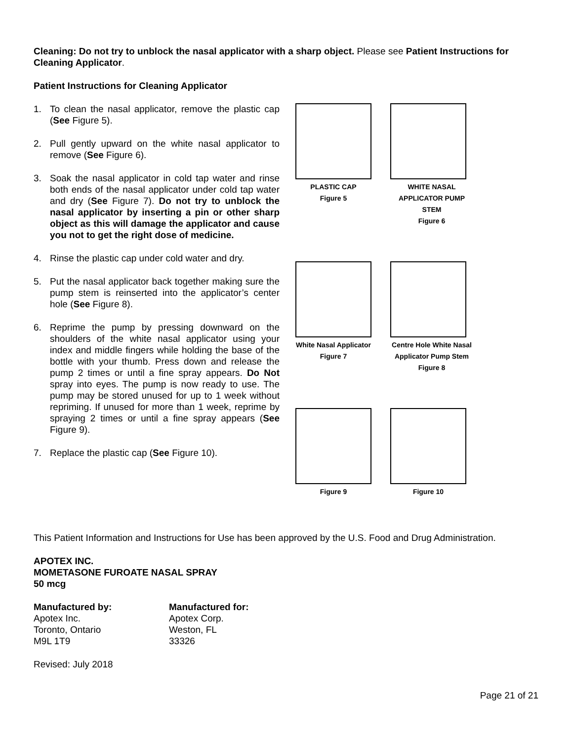Cleaning: Do not try to unblock the nasal applicator with a sharp object. Please see Patient Instructions for Cleaning Applicator.
Patient Instructions for Cleaning Applicator
1. To clean the nasal applicator, remove the plastic cap (See Figure 5).
2. Pull gently upward on the white nasal applicator to remove (See Figure 6).
3. Soak the nasal applicator in cold tap water and rinse both ends of the nasal applicator under cold tap water and dry (See Figure 7). Do not try to unblock the nasal applicator by inserting a pin or other sharp object as this will damage the applicator and cause you not to get the right dose of medicine.
4. Rinse the plastic cap under cold water and dry.
5. Put the nasal applicator back together making sure the pump stem is reinserted into the applicator’s center hole (See Figure 8).
6. Reprime the pump by pressing downward on the shoulders of the white nasal applicator using your index and middle fingers while holding the base of the bottle with your thumb. Press down and release the pump 2 times or until a fine spray appears. Do Not spray into eyes. The pump is now ready to use. The pump may be stored unused for up to 1 week without repriming. If unused for more than 1 week, reprime by spraying 2 times or until a fine spray appears (See Figure 9).
7. Replace the plastic cap (See Figure 10).
PLASTIC CAP
Figure 5
WHITE NASAL APPLICATOR PUMP STEM
Figure 6
White Nasal Applicator
Figure 7
Centre Hole White Nasal Applicator Pump Stem
Figure 8
Figure 9 Figure 10
This Patient Information and Instructions for Use has been approved by the U.S. Food and Drug Administration.
APOTEX INC.
MOMETASONE FUROATE NASAL SPRAY
50 mcg
Manufactured by:
Apotex Inc.
Toronto, Ontario
M9L 1T9
Manufactured for:
Apotex Corp.
Weston, FL
33326
Revised: July 2018
Page 21 of 21